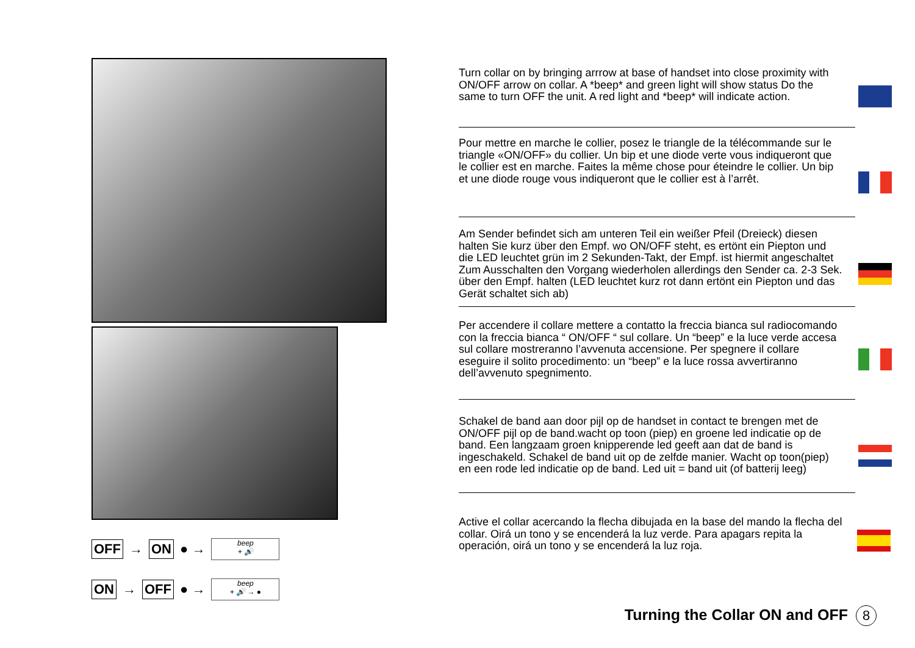OFF → ON ● → beep
+ 🔊
ON → OFF ● → beep
+ 🔊 → ●
Turn collar on by bringing arrrow at base of handset into close proximity with ON/OFF arrow on collar. A *beep* and green light will show status Do the same to turn OFF the unit. A red light and *beep* will indicate action.
Pour mettre en marche le collier, posez le triangle de la télécommande sur le triangle «ON/OFF» du collier. Un bip et une diode verte vous indiqueront que le collier est en marche. Faites la même chose pour éteindre le collier. Un bip et une diode rouge vous indiqueront que le collier est à l’arrêt.
Am Sender befindet sich am unteren Teil ein weißer Pfeil (Dreieck) diesen halten Sie kurz über den Empf. wo ON/OFF steht, es ertönt ein Piepton und die LED leuchtet grün im 2 Sekunden-Takt, der Empf. ist hiermit angeschaltet Zum Ausschalten den Vorgang wiederholen allerdings den Sender ca. 2-3 Sek. über den Empf. halten (LED leuchtet kurz rot dann ertönt ein Piepton und das Gerät schaltet sich ab)
Per accendere il collare mettere a contatto la freccia bianca sul radiocomando con la freccia bianca “ ON/OFF “ sul collare. Un “beep” e la luce verde accesa sul collare mostreranno l’avvenuta accensione. Per spegnere il collare eseguire il solito procedimento: un “beep” e la luce rossa avvertiranno dell’avvenuto spegnimento.
Schakel de band aan door pijl op de handset in contact te brengen met de ON/OFF pijl op de band.wacht op toon (piep) en groene led indicatie op de band. Een langzaam groen knipperende led geeft aan dat de band is ingeschakeld. Schakel de band uit op de zelfde manier. Wacht op toon(piep) en een rode led indicatie op de band. Led uit = band uit (of batterij leeg)
Active el collar acercando la flecha dibujada en la base del mando la flecha del collar. Oirá un tono y se encenderá la luz verde. Para apagars repita la operación, oirá un tono y se encenderá la luz roja.
Turning the Collar ON and OFF 8